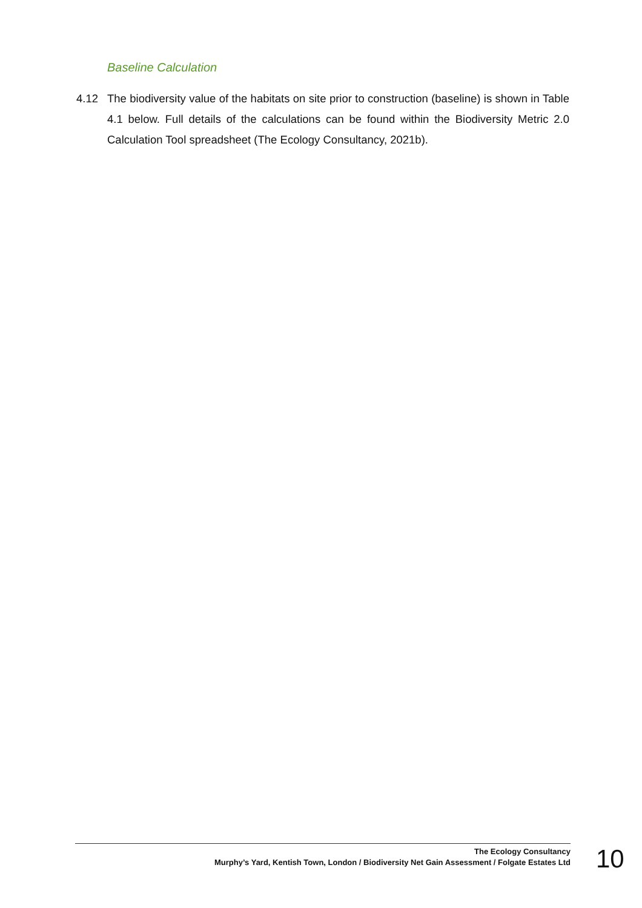Baseline Calculation
4.12 The biodiversity value of the habitats on site prior to construction (baseline) is shown in Table 4.1 below. Full details of the calculations can be found within the Biodiversity Metric 2.0 Calculation Tool spreadsheet (The Ecology Consultancy, 2021b).
The Ecology Consultancy
Murphy’s Yard, Kentish Town, London / Biodiversity Net Gain Assessment / Folgate Estates Ltd
10